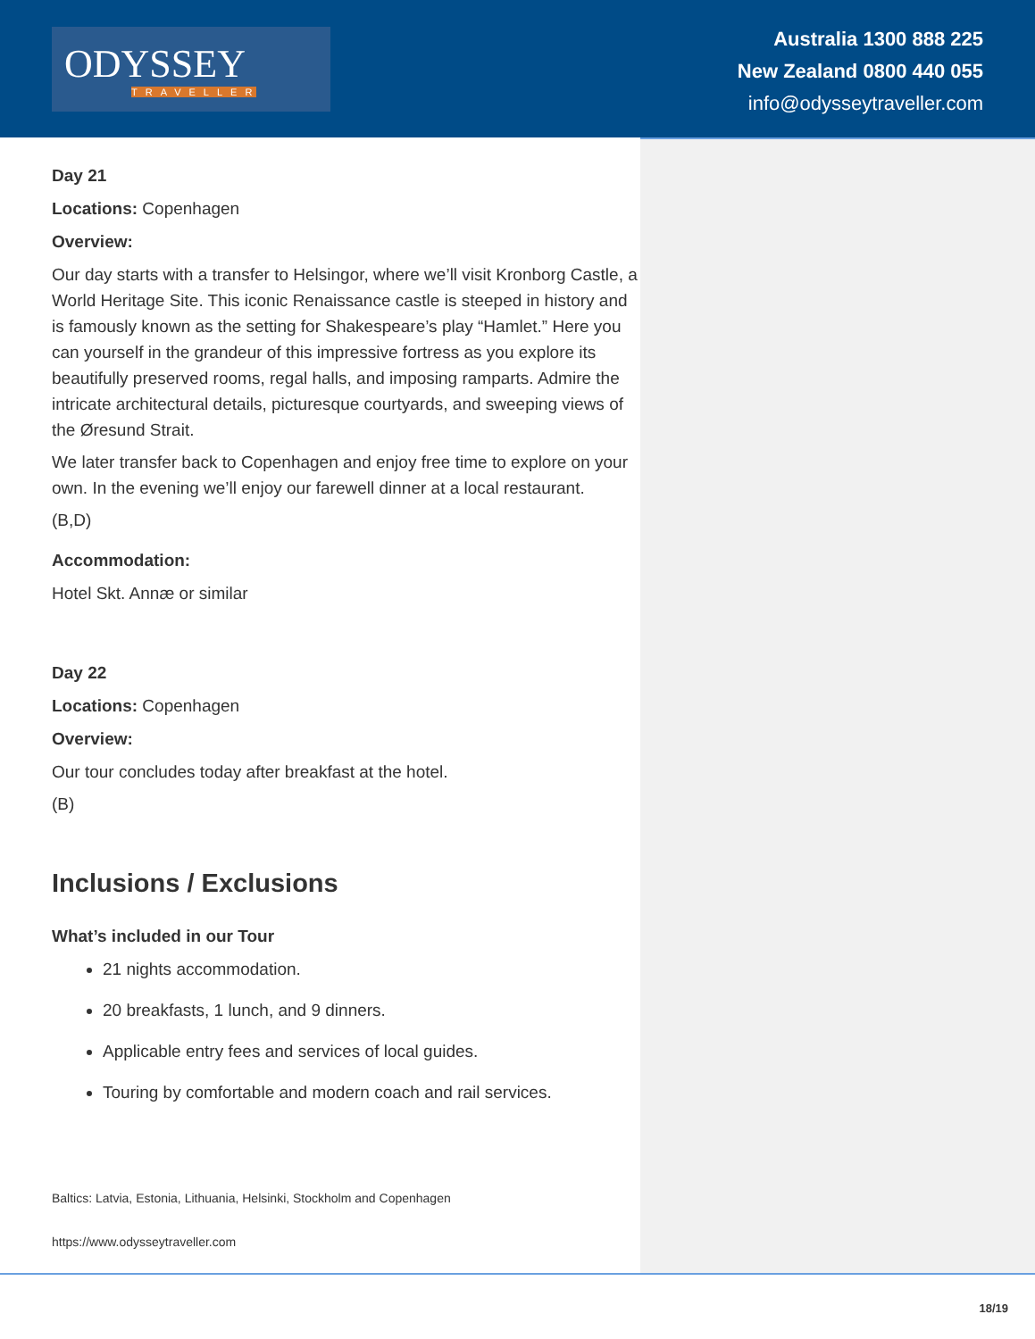ODYSSEY
TRAVELLER
Australia 1300 888 225
New Zealand 0800 440 055
info@odysseytraveller.com
Day 21
Locations: Copenhagen
Overview:
Our day starts with a transfer to Helsingor, where we’ll visit Kronborg Castle, a World Heritage Site. This iconic Renaissance castle is steeped in history and is famously known as the setting for Shakespeare’s play “Hamlet.” Here you can yourself in the grandeur of this impressive fortress as you explore its beautifully preserved rooms, regal halls, and imposing ramparts. Admire the intricate architectural details, picturesque courtyards, and sweeping views of the Øresund Strait.
We later transfer back to Copenhagen and enjoy free time to explore on your own. In the evening we’ll enjoy our farewell dinner at a local restaurant.
(B,D)
Accommodation:
Hotel Skt. Annæ or similar
Day 22
Locations: Copenhagen
Overview:
Our tour concludes today after breakfast at the hotel.
(B)
Inclusions / Exclusions
What’s included in our Tour
21 nights accommodation.
20 breakfasts, 1 lunch, and 9 dinners.
Applicable entry fees and services of local guides.
Touring by comfortable and modern coach and rail services.
Baltics: Latvia, Estonia, Lithuania, Helsinki, Stockholm and Copenhagen
https://www.odysseytraveller.com
18/19